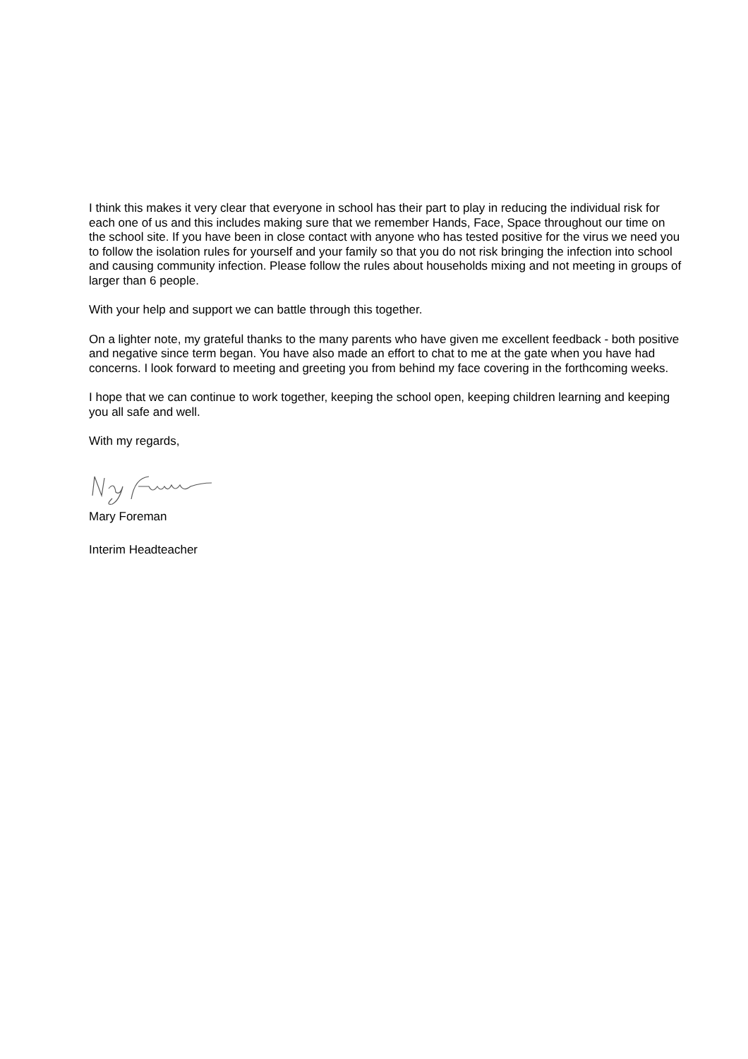I think this makes it very clear that everyone in school has their part to play in reducing the individual risk for each one of us and this includes making sure that we remember Hands, Face, Space throughout our time on the school site. If you have been in close contact with anyone who has tested positive for the virus we need you to follow the isolation rules for yourself and your family so that you do not risk bringing the infection into school and causing community infection. Please follow the rules about households mixing and not meeting in groups of larger than 6 people.
With your help and support we can battle through this together.
On a lighter note, my grateful thanks to the many parents who have given me excellent feedback - both positive and negative since term began. You have also made an effort to chat to me at the gate when you have had concerns. I look forward to meeting and greeting you from behind my face covering in the forthcoming weeks.
I hope that we can continue to work together, keeping the school open, keeping children learning and keeping you all safe and well.
With my regards,
Mary Foreman
Interim Headteacher